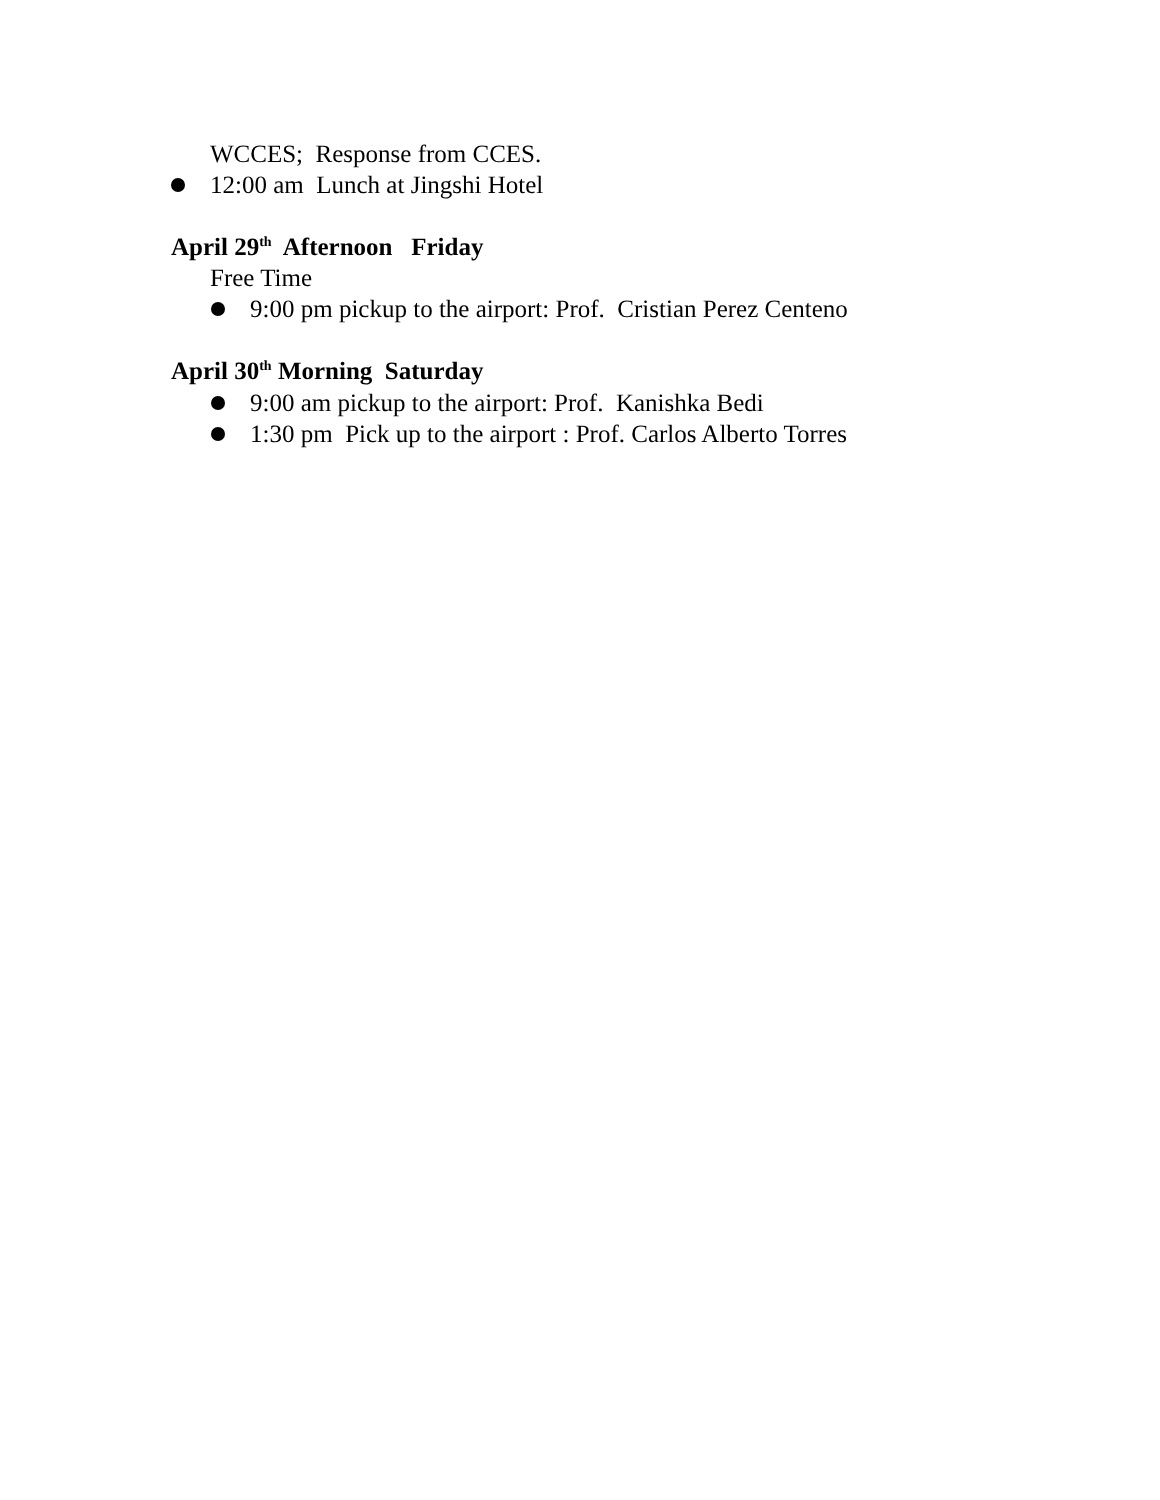WCCES; Response from CCES.
12:00 am Lunch at Jingshi Hotel
April 29<sup>th</sup> Afternoon Friday
Free Time
9:00 pm pickup to the airport: Prof. Cristian Perez Centeno
April 30<sup>th</sup> Morning Saturday
9:00 am pickup to the airport: Prof. Kanishka Bedi
1:30 pm Pick up to the airport : Prof. Carlos Alberto Torres